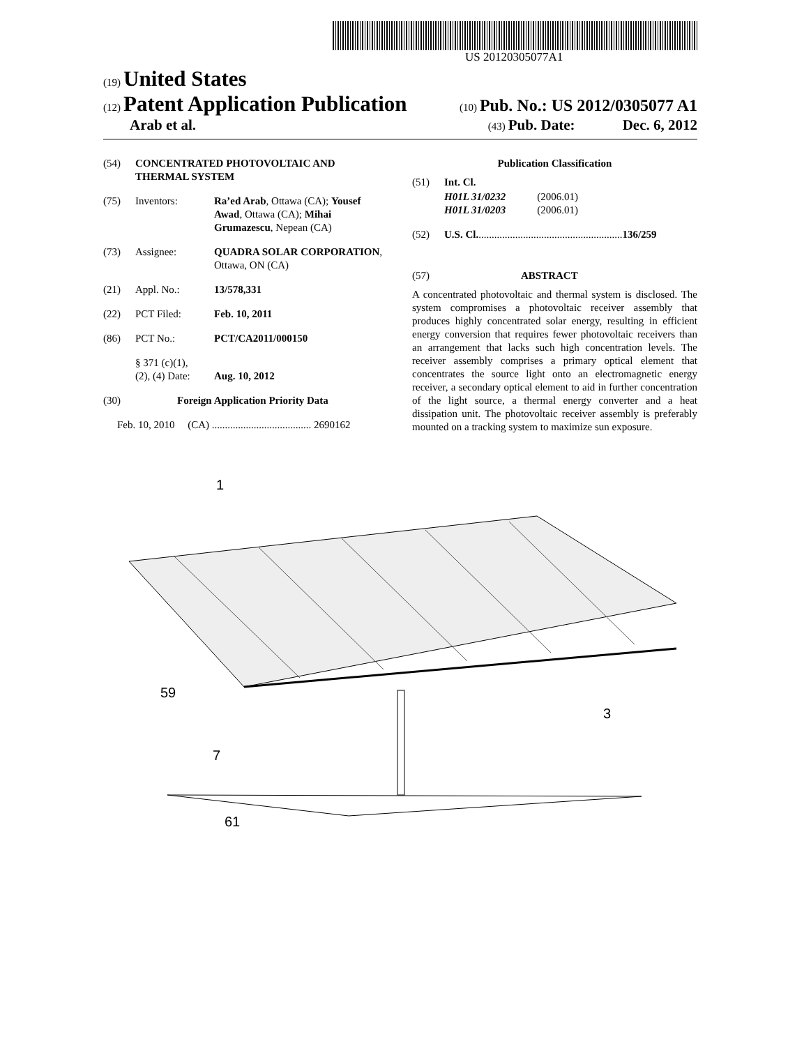US 20120305077A1
(19) United States
(12) Patent Application Publication (10) Pub. No.: US 2012/0305077 A1
Arab et al. (43) Pub. Date: Dec. 6, 2012
(54) CONCENTRATED PHOTOVOLTAIC AND THERMAL SYSTEM
(75) Inventors: Ra’ed Arab, Ottawa (CA); Yousef Awad, Ottawa (CA); Mihai Grumazescu, Nepean (CA)
(73) Assignee: QUADRA SOLAR CORPORATION, Ottawa, ON (CA)
(21) Appl. No.: 13/578,331
(22) PCT Filed: Feb. 10, 2011
(86) PCT No.: PCT/CA2011/000150
§ 371 (c)(1),
(2), (4) Date: Aug. 10, 2012
(30) Foreign Application Priority Data
Feb. 10, 2010 (CA) ...................................... 2690162
Publication Classification
(51) Int. Cl.
H01L 31/0232 (2006.01)
H01L 31/0203 (2006.01)
(52) U.S. Cl. ....................................................... 136/259
(57) ABSTRACT
A concentrated photovoltaic and thermal system is disclosed. The system compromises a photovoltaic receiver assembly that produces highly concentrated solar energy, resulting in efficient energy conversion that requires fewer photovoltaic receivers than an arrangement that lacks such high concentration levels. The receiver assembly comprises a primary optical element that concentrates the source light onto an electromagnetic energy receiver, a secondary optical element to aid in further concentration of the light source, a thermal energy converter and a heat dissipation unit. The photovoltaic receiver assembly is preferably mounted on a tracking system to maximize sun exposure.
1
59
3
7
61